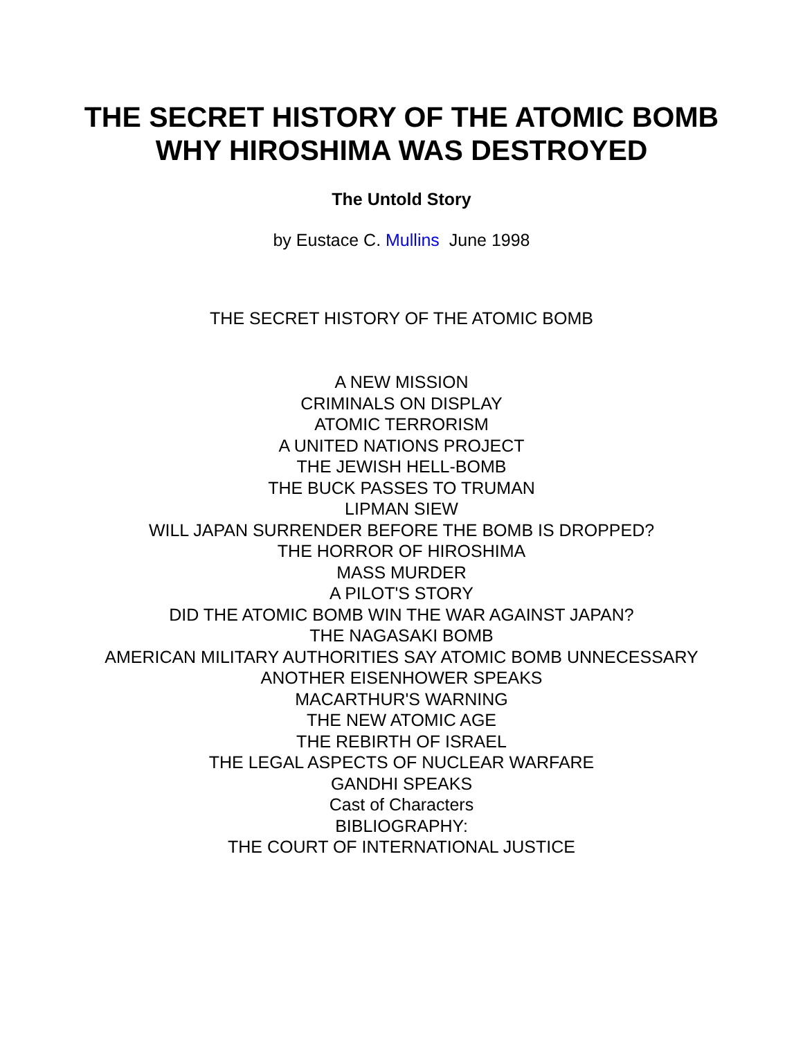THE SECRET HISTORY OF THE ATOMIC BOMB
WHY HIROSHIMA WAS DESTROYED
The Untold Story
by Eustace C. Mullins June 1998
THE SECRET HISTORY OF THE ATOMIC BOMB
A NEW MISSION
CRIMINALS ON DISPLAY
ATOMIC TERRORISM
A UNITED NATIONS PROJECT
THE JEWISH HELL-BOMB
THE BUCK PASSES TO TRUMAN
LIPMAN SIEW
WILL JAPAN SURRENDER BEFORE THE BOMB IS DROPPED?
THE HORROR OF HIROSHIMA
MASS MURDER
A PILOT'S STORY
DID THE ATOMIC BOMB WIN THE WAR AGAINST JAPAN?
THE NAGASAKI BOMB
AMERICAN MILITARY AUTHORITIES SAY ATOMIC BOMB UNNECESSARY
ANOTHER EISENHOWER SPEAKS
MACARTHUR'S WARNING
THE NEW ATOMIC AGE
THE REBIRTH OF ISRAEL
THE LEGAL ASPECTS OF NUCLEAR WARFARE
GANDHI SPEAKS
Cast of Characters
BIBLIOGRAPHY:
THE COURT OF INTERNATIONAL JUSTICE